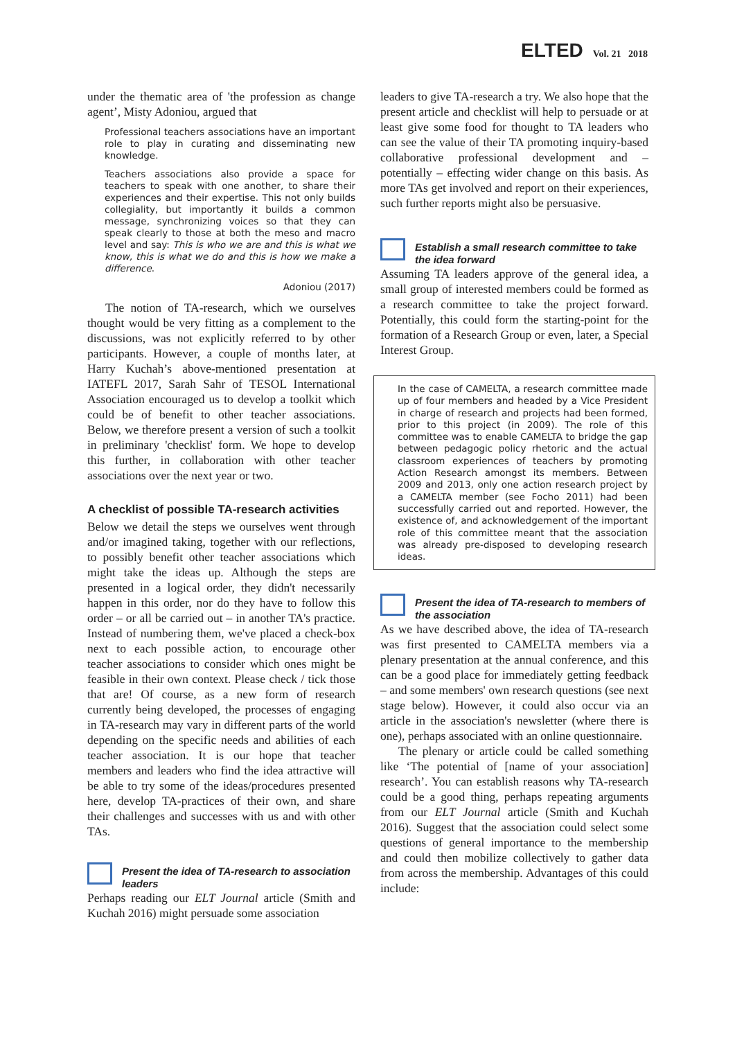ELTED Vol. 21 2018
under the thematic area of 'the profession as change agent’, Misty Adoniou, argued that
Professional teachers associations have an important role to play in curating and disseminating new knowledge.
Teachers associations also provide a space for teachers to speak with one another, to share their experiences and their expertise. This not only builds collegiality, but importantly it builds a common message, synchronizing voices so that they can speak clearly to those at both the meso and macro level and say: This is who we are and this is what we know, this is what we do and this is how we make a difference.
Adoniou (2017)
The notion of TA-research, which we ourselves thought would be very fitting as a complement to the discussions, was not explicitly referred to by other participants. However, a couple of months later, at Harry Kuchah’s above-mentioned presentation at IATEFL 2017, Sarah Sahr of TESOL International Association encouraged us to develop a toolkit which could be of benefit to other teacher associations. Below, we therefore present a version of such a toolkit in preliminary 'checklist' form. We hope to develop this further, in collaboration with other teacher associations over the next year or two.
A checklist of possible TA-research activities
Below we detail the steps we ourselves went through and/or imagined taking, together with our reflections, to possibly benefit other teacher associations which might take the ideas up. Although the steps are presented in a logical order, they didn't necessarily happen in this order, nor do they have to follow this order – or all be carried out – in another TA's practice. Instead of numbering them, we've placed a check-box next to each possible action, to encourage other teacher associations to consider which ones might be feasible in their own context. Please check / tick those that are! Of course, as a new form of research currently being developed, the processes of engaging in TA-research may vary in different parts of the world depending on the specific needs and abilities of each teacher association. It is our hope that teacher members and leaders who find the idea attractive will be able to try some of the ideas/procedures presented here, develop TA-practices of their own, and share their challenges and successes with us and with other TAs.
Present the idea of TA-research to association leaders
Perhaps reading our ELT Journal article (Smith and Kuchah 2016) might persuade some association
leaders to give TA-research a try. We also hope that the present article and checklist will help to persuade or at least give some food for thought to TA leaders who can see the value of their TA promoting inquiry-based collaborative professional development and – potentially – effecting wider change on this basis. As more TAs get involved and report on their experiences, such further reports might also be persuasive.
Establish a small research committee to take the idea forward
Assuming TA leaders approve of the general idea, a small group of interested members could be formed as a research committee to take the project forward. Potentially, this could form the starting-point for the formation of a Research Group or even, later, a Special Interest Group.
In the case of CAMELTA, a research committee made up of four members and headed by a Vice President in charge of research and projects had been formed, prior to this project (in 2009). The role of this committee was to enable CAMELTA to bridge the gap between pedagogic policy rhetoric and the actual classroom experiences of teachers by promoting Action Research amongst its members. Between 2009 and 2013, only one action research project by a CAMELTA member (see Focho 2011) had been successfully carried out and reported. However, the existence of, and acknowledgement of the important role of this committee meant that the association was already pre-disposed to developing research ideas.
Present the idea of TA-research to members of the association
As we have described above, the idea of TA-research was first presented to CAMELTA members via a plenary presentation at the annual conference, and this can be a good place for immediately getting feedback – and some members' own research questions (see next stage below). However, it could also occur via an article in the association's newsletter (where there is one), perhaps associated with an online questionnaire.
The plenary or article could be called something like ‘The potential of [name of your association] research’. You can establish reasons why TA-research could be a good thing, perhaps repeating arguments from our ELT Journal article (Smith and Kuchah 2016). Suggest that the association could select some questions of general importance to the membership and could then mobilize collectively to gather data from across the membership. Advantages of this could include: